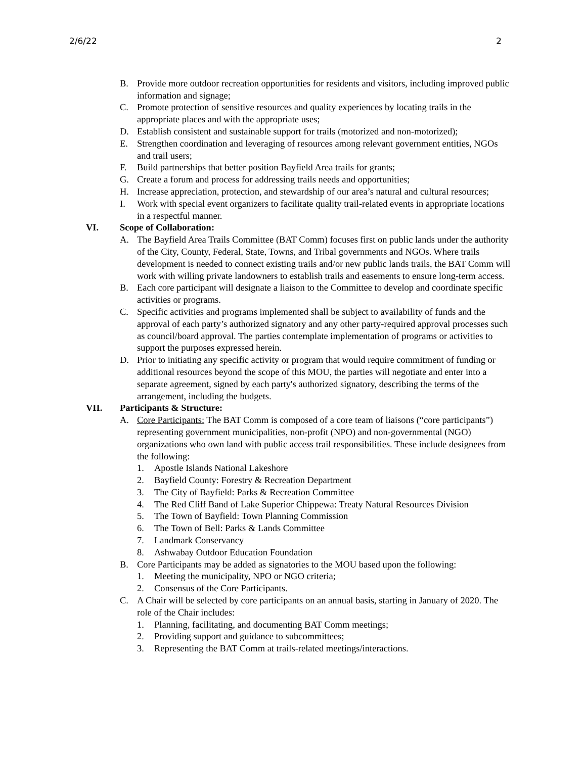2/6/22 2
B. Provide more outdoor recreation opportunities for residents and visitors, including improved public information and signage;
C. Promote protection of sensitive resources and quality experiences by locating trails in the appropriate places and with the appropriate uses;
D. Establish consistent and sustainable support for trails (motorized and non-motorized);
E. Strengthen coordination and leveraging of resources among relevant government entities, NGOs and trail users;
F. Build partnerships that better position Bayfield Area trails for grants;
G. Create a forum and process for addressing trails needs and opportunities;
H. Increase appreciation, protection, and stewardship of our area’s natural and cultural resources;
I. Work with special event organizers to facilitate quality trail-related events in appropriate locations in a respectful manner.
VI. Scope of Collaboration:
A. The Bayfield Area Trails Committee (BAT Comm) focuses first on public lands under the authority of the City, County, Federal, State, Towns, and Tribal governments and NGOs. Where trails development is needed to connect existing trails and/or new public lands trails, the BAT Comm will work with willing private landowners to establish trails and easements to ensure long-term access.
B. Each core participant will designate a liaison to the Committee to develop and coordinate specific activities or programs.
C. Specific activities and programs implemented shall be subject to availability of funds and the approval of each party’s authorized signatory and any other party-required approval processes such as council/board approval. The parties contemplate implementation of programs or activities to support the purposes expressed herein.
D. Prior to initiating any specific activity or program that would require commitment of funding or additional resources beyond the scope of this MOU, the parties will negotiate and enter into a separate agreement, signed by each party's authorized signatory, describing the terms of the arrangement, including the budgets.
VII. Participants & Structure:
A. Core Participants: The BAT Comm is composed of a core team of liaisons (“core participants”) representing government municipalities, non-profit (NPO) and non-governmental (NGO) organizations who own land with public access trail responsibilities. These include designees from the following:
1. Apostle Islands National Lakeshore
2. Bayfield County: Forestry & Recreation Department
3. The City of Bayfield: Parks & Recreation Committee
4. The Red Cliff Band of Lake Superior Chippewa: Treaty Natural Resources Division
5. The Town of Bayfield: Town Planning Commission
6. The Town of Bell: Parks & Lands Committee
7. Landmark Conservancy
8. Ashwabay Outdoor Education Foundation
B. Core Participants may be added as signatories to the MOU based upon the following:
1. Meeting the municipality, NPO or NGO criteria;
2. Consensus of the Core Participants.
C. A Chair will be selected by core participants on an annual basis, starting in January of 2020. The role of the Chair includes:
1. Planning, facilitating, and documenting BAT Comm meetings;
2. Providing support and guidance to subcommittees;
3. Representing the BAT Comm at trails-related meetings/interactions.